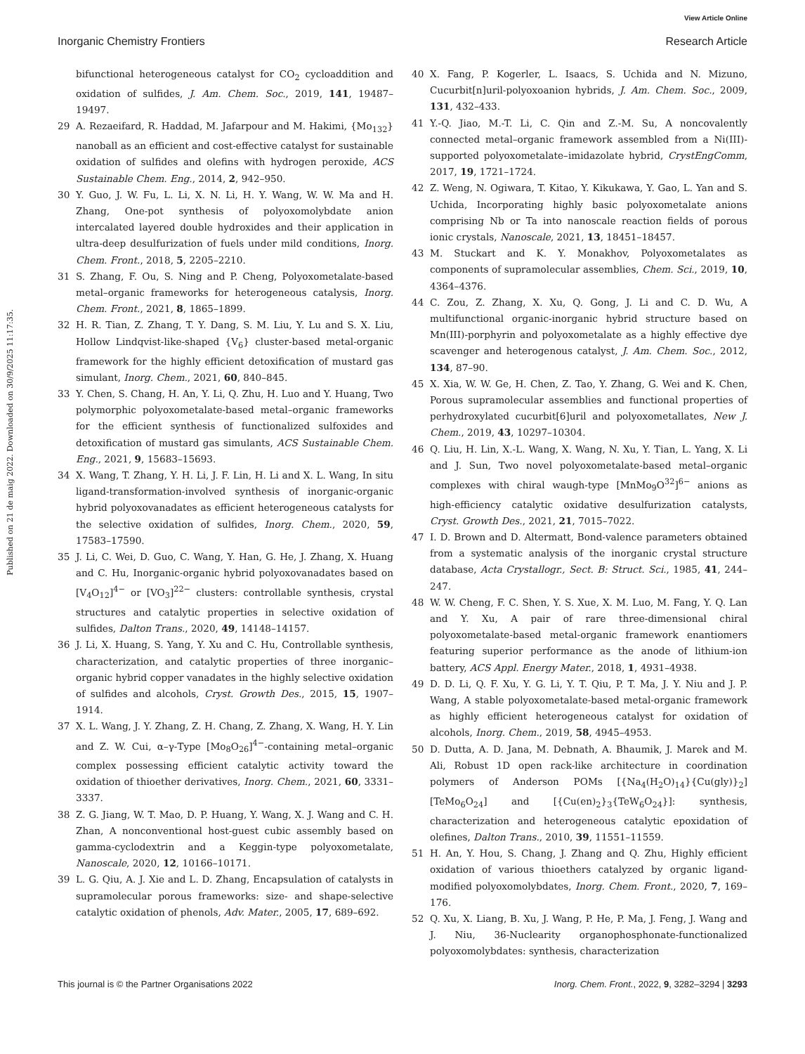View Article Online
Inorganic Chemistry Frontiers Research Article
Published on 21 de maig 2022. Downloaded on 30/9/2025 11:17:35.
bifunctional heterogeneous catalyst for CO<sub>2</sub> cycloaddition and oxidation of sulfides, J. Am. Chem. Soc., 2019, 141, 19487–19497.
29 A. Rezaeifard, R. Haddad, M. Jafarpour and M. Hakimi, {Mo<sub>132</sub>} nanoball as an efficient and cost-effective catalyst for sustainable oxidation of sulfides and olefins with hydrogen peroxide, ACS Sustainable Chem. Eng., 2014, 2, 942–950.
30 Y. Guo, J. W. Fu, L. Li, X. N. Li, H. Y. Wang, W. W. Ma and H. Zhang, One-pot synthesis of polyoxomolybdate anion intercalated layered double hydroxides and their application in ultra-deep desulfurization of fuels under mild conditions, Inorg. Chem. Front., 2018, 5, 2205–2210.
31 S. Zhang, F. Ou, S. Ning and P. Cheng, Polyoxometalate-based metal–organic frameworks for heterogeneous catalysis, Inorg. Chem. Front., 2021, 8, 1865–1899.
32 H. R. Tian, Z. Zhang, T. Y. Dang, S. M. Liu, Y. Lu and S. X. Liu, Hollow Lindqvist-like-shaped {V<sub>6</sub>} cluster-based metal-organic framework for the highly efficient detoxification of mustard gas simulant, Inorg. Chem., 2021, 60, 840–845.
33 Y. Chen, S. Chang, H. An, Y. Li, Q. Zhu, H. Luo and Y. Huang, Two polymorphic polyoxometalate-based metal–organic frameworks for the efficient synthesis of functionalized sulfoxides and detoxification of mustard gas simulants, ACS Sustainable Chem. Eng., 2021, 9, 15683–15693.
34 X. Wang, T. Zhang, Y. H. Li, J. F. Lin, H. Li and X. L. Wang, In situ ligand-transformation-involved synthesis of inorganic-organic hybrid polyoxovanadates as efficient heterogeneous catalysts for the selective oxidation of sulfides, Inorg. Chem., 2020, 59, 17583–17590.
35 J. Li, C. Wei, D. Guo, C. Wang, Y. Han, G. He, J. Zhang, X. Huang and C. Hu, Inorganic-organic hybrid polyoxovanadates based on [V<sub>4</sub>O<sub>12</sub>]<sup>4−</sup> or [VO<sub>3</sub>]<sup>22−</sup> clusters: controllable synthesis, crystal structures and catalytic properties in selective oxidation of sulfides, Dalton Trans., 2020, 49, 14148–14157.
36 J. Li, X. Huang, S. Yang, Y. Xu and C. Hu, Controllable synthesis, characterization, and catalytic properties of three inorganic–organic hybrid copper vanadates in the highly selective oxidation of sulfides and alcohols, Cryst. Growth Des., 2015, 15, 1907–1914.
37 X. L. Wang, J. Y. Zhang, Z. H. Chang, Z. Zhang, X. Wang, H. Y. Lin and Z. W. Cui, α–γ-Type [Mo<sub>8</sub>O<sub>26</sub>]<sup>4−</sup>-containing metal–organic complex possessing efficient catalytic activity toward the oxidation of thioether derivatives, Inorg. Chem., 2021, 60, 3331–3337.
38 Z. G. Jiang, W. T. Mao, D. P. Huang, Y. Wang, X. J. Wang and C. H. Zhan, A nonconventional host-guest cubic assembly based on gamma-cyclodextrin and a Keggin-type polyoxometalate, Nanoscale, 2020, 12, 10166–10171.
39 L. G. Qiu, A. J. Xie and L. D. Zhang, Encapsulation of catalysts in supramolecular porous frameworks: size- and shape-selective catalytic oxidation of phenols, Adv. Mater., 2005, 17, 689–692.
40 X. Fang, P. Kogerler, L. Isaacs, S. Uchida and N. Mizuno, Cucurbit[n]uril-polyoxoanion hybrids, J. Am. Chem. Soc., 2009, 131, 432–433.
41 Y.-Q. Jiao, M.-T. Li, C. Qin and Z.-M. Su, A noncovalently connected metal–organic framework assembled from a Ni(III)-supported polyoxometalate–imidazolate hybrid, CrystEngComm, 2017, 19, 1721–1724.
42 Z. Weng, N. Ogiwara, T. Kitao, Y. Kikukawa, Y. Gao, L. Yan and S. Uchida, Incorporating highly basic polyoxometalate anions comprising Nb or Ta into nanoscale reaction fields of porous ionic crystals, Nanoscale, 2021, 13, 18451–18457.
43 M. Stuckart and K. Y. Monakhov, Polyoxometalates as components of supramolecular assemblies, Chem. Sci., 2019, 10, 4364–4376.
44 C. Zou, Z. Zhang, X. Xu, Q. Gong, J. Li and C. D. Wu, A multifunctional organic-inorganic hybrid structure based on Mn(III)-porphyrin and polyoxometalate as a highly effective dye scavenger and heterogenous catalyst, J. Am. Chem. Soc., 2012, 134, 87–90.
45 X. Xia, W. W. Ge, H. Chen, Z. Tao, Y. Zhang, G. Wei and K. Chen, Porous supramolecular assemblies and functional properties of perhydroxylated cucurbit[6]uril and polyoxometallates, New J. Chem., 2019, 43, 10297–10304.
46 Q. Liu, H. Lin, X.-L. Wang, X. Wang, N. Xu, Y. Tian, L. Yang, X. Li and J. Sun, Two novel polyoxometalate-based metal–organic complexes with chiral waugh-type [MnMo<sub>9</sub>O<sup>32</sup>]<sup>6−</sup> anions as high-efficiency catalytic oxidative desulfurization catalysts, Cryst. Growth Des., 2021, 21, 7015–7022.
47 I. D. Brown and D. Altermatt, Bond-valence parameters obtained from a systematic analysis of the inorganic crystal structure database, Acta Crystallogr., Sect. B: Struct. Sci., 1985, 41, 244–247.
48 W. W. Cheng, F. C. Shen, Y. S. Xue, X. M. Luo, M. Fang, Y. Q. Lan and Y. Xu, A pair of rare three-dimensional chiral polyoxometalate-based metal-organic framework enantiomers featuring superior performance as the anode of lithium-ion battery, ACS Appl. Energy Mater., 2018, 1, 4931–4938.
49 D. D. Li, Q. F. Xu, Y. G. Li, Y. T. Qiu, P. T. Ma, J. Y. Niu and J. P. Wang, A stable polyoxometalate-based metal-organic framework as highly efficient heterogeneous catalyst for oxidation of alcohols, Inorg. Chem., 2019, 58, 4945–4953.
50 D. Dutta, A. D. Jana, M. Debnath, A. Bhaumik, J. Marek and M. Ali, Robust 1D open rack-like architecture in coordination polymers of Anderson POMs [{Na<sub>4</sub>(H<sub>2</sub>O)<sub>14</sub>}{Cu(gly)}<sub>2</sub>][TeMo<sub>6</sub>O<sub>24</sub>] and [{Cu(en)<sub>2</sub>}<sub>3</sub>{TeW<sub>6</sub>O<sub>24</sub>}]: synthesis, characterization and heterogeneous catalytic epoxidation of olefines, Dalton Trans., 2010, 39, 11551–11559.
51 H. An, Y. Hou, S. Chang, J. Zhang and Q. Zhu, Highly efficient oxidation of various thioethers catalyzed by organic ligand-modified polyoxomolybdates, Inorg. Chem. Front., 2020, 7, 169–176.
52 Q. Xu, X. Liang, B. Xu, J. Wang, P. He, P. Ma, J. Feng, J. Wang and J. Niu, 36-Nuclearity organophosphonate-functionalized polyoxomolybdates: synthesis, characterization
This journal is © the Partner Organisations 2022 Inorg. Chem. Front., 2022, 9, 3282–3294 | 3293